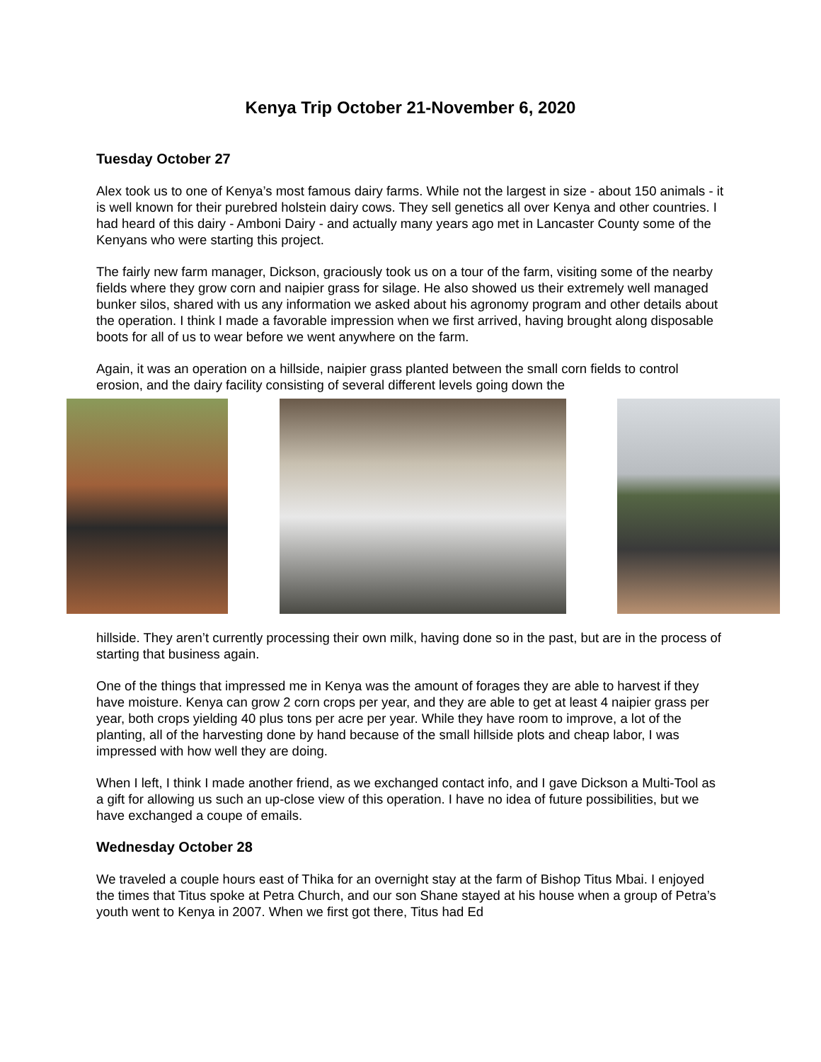Kenya Trip October 21-November 6, 2020
Tuesday October 27
Alex took us to one of Kenya’s most famous dairy farms. While not the largest in size - about 150 animals - it is well known for their purebred holstein dairy cows. They sell genetics all over Kenya and other countries. I had heard of this dairy - Amboni Dairy - and actually many years ago met in Lancaster County some of the Kenyans who were starting this project.
The fairly new farm manager, Dickson, graciously took us on a tour of the farm, visiting some of the nearby fields where they grow corn and naipier grass for silage. He also showed us their extremely well managed bunker silos, shared with us any information we asked about his agronomy program and other details about the operation. I think I made a favorable impression when we first arrived, having brought along disposable boots for all of us to wear before we went anywhere on the farm.
Again, it was an operation on a hillside, naipier grass planted between the small corn fields to control erosion, and the dairy facility consisting of several different levels going down the
hillside. They aren’t currently processing their own milk, having done so in the past, but are in the process of starting that business again.
One of the things that impressed me in Kenya was the amount of forages they are able to harvest if they have moisture. Kenya can grow 2 corn crops per year, and they are able to get at least 4 naipier grass per year, both crops yielding 40 plus tons per acre per year. While they have room to improve, a lot of the planting, all of the harvesting done by hand because of the small hillside plots and cheap labor, I was impressed with how well they are doing.
When I left, I think I made another friend, as we exchanged contact info, and I gave Dickson a Multi-Tool as a gift for allowing us such an up-close view of this operation. I have no idea of future possibilities, but we have exchanged a coupe of emails.
Wednesday October 28
We traveled a couple hours east of Thika for an overnight stay at the farm of Bishop Titus Mbai. I enjoyed the times that Titus spoke at Petra Church, and our son Shane stayed at his house when a group of Petra’s youth went to Kenya in 2007. When we first got there, Titus had Ed